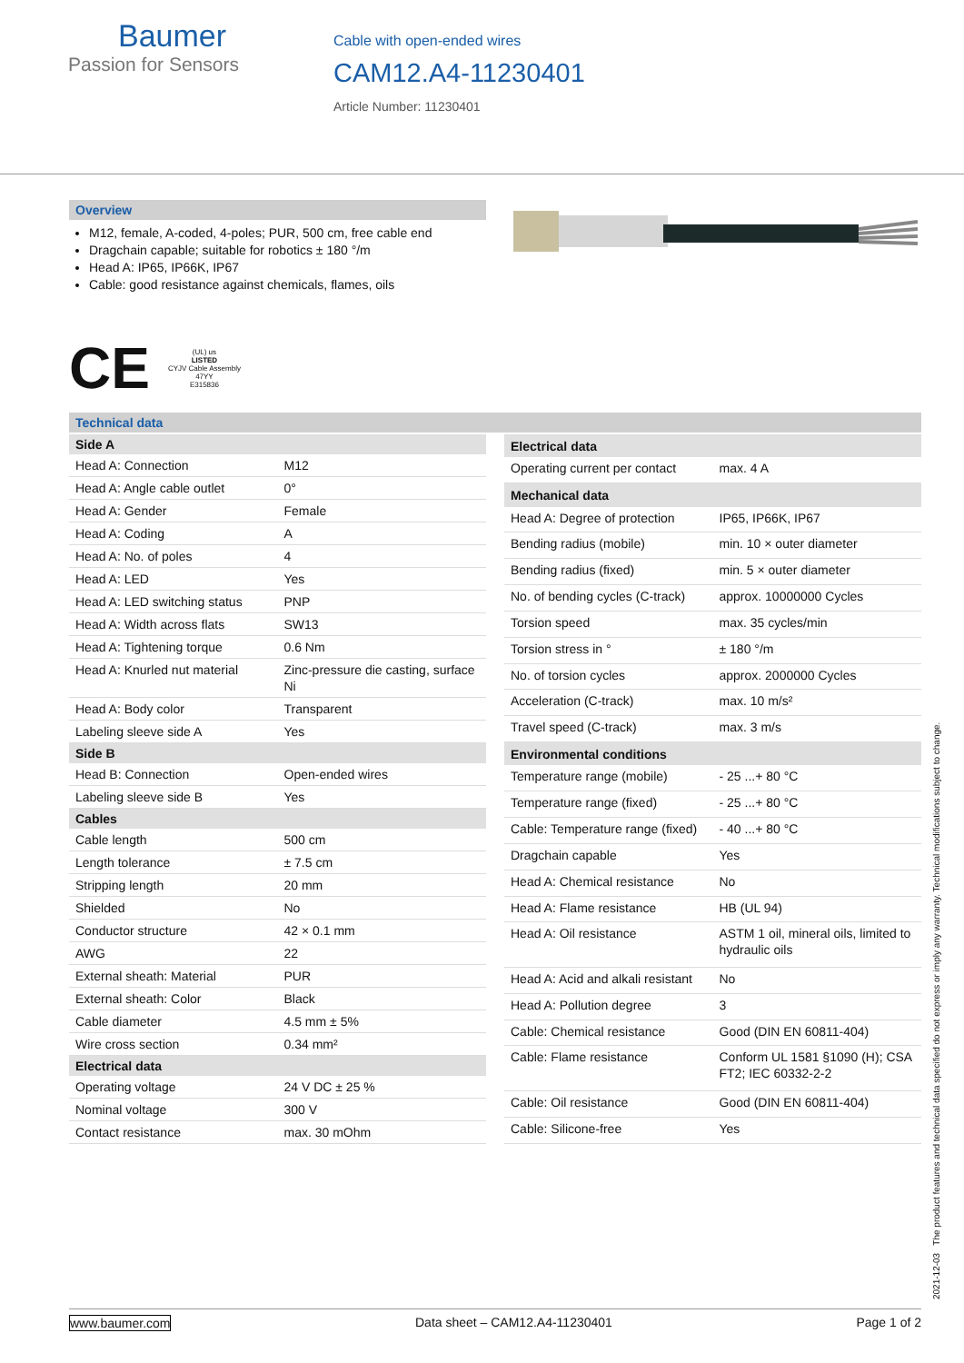Baumer
Passion for Sensors
Cable with open-ended wires
CAM12.A4-11230401
Article Number: 11230401
Overview
M12, female, A-coded, 4-poles; PUR, 500 cm, free cable end
Dragchain capable; suitable for robotics ± 180 °/m
Head A: IP65, IP66K, IP67
Cable: good resistance against chemicals, flames, oils
CE
(UL) us
LISTED
CYJV Cable Assembly
47YY
E315836
Technical data
| Side A | |
| --- | --- |
| Head A: Connection | M12 |
| Head A: Angle cable outlet | 0° |
| Head A: Gender | Female |
| Head A: Coding | A |
| Head A: No. of poles | 4 |
| Head A: LED | Yes |
| Head A: LED switching status | PNP |
| Head A: Width across flats | SW13 |
| Head A: Tightening torque | 0.6 Nm |
| Head A: Knurled nut material | Zinc-pressure die casting, surface Ni |
| Head A: Body color | Transparent |
| Labeling sleeve side A | Yes |
| Side B | |
| Head B: Connection | Open-ended wires |
| Labeling sleeve side B | Yes |
| Cables | |
| Cable length | 500 cm |
| Length tolerance | ± 7.5 cm |
| Stripping length | 20 mm |
| Shielded | No |
| Conductor structure | 42 × 0.1 mm |
| AWG | 22 |
| External sheath: Material | PUR |
| External sheath: Color | Black |
| Cable diameter | 4.5 mm ± 5% |
| Wire cross section | 0.34 mm² |
| Electrical data | |
| Operating voltage | 24 V DC ± 25 % |
| Nominal voltage | 300 V |
| Contact resistance | max. 30 mOhm |
| Electrical data | |
| --- | --- |
| Operating current per contact | max. 4 A |
| Mechanical data | |
| Head A: Degree of protection | IP65, IP66K, IP67 |
| Bending radius (mobile) | min. 10 × outer diameter |
| Bending radius (fixed) | min. 5 × outer diameter |
| No. of bending cycles (C-track) | approx. 10000000 Cycles |
| Torsion speed | max. 35 cycles/min |
| Torsion stress in ° | ± 180 °/m |
| No. of torsion cycles | approx. 2000000 Cycles |
| Acceleration (C-track) | max. 10 m/s² |
| Travel speed (C-track) | max. 3 m/s |
| Environmental conditions | |
| Temperature range (mobile) | - 25 ...+ 80 °C |
| Temperature range (fixed) | - 25 ...+ 80 °C |
| Cable: Temperature range (fixed) | - 40 ...+ 80 °C |
| Dragchain capable | Yes |
| Head A: Chemical resistance | No |
| Head A: Flame resistance | HB (UL 94) |
| Head A: Oil resistance | ASTM 1 oil, mineral oils, limited to hydraulic oils |
| Head A: Acid and alkali resistant | No |
| Head A: Pollution degree | 3 |
| Cable: Chemical resistance | Good (DIN EN 60811-404) |
| Cable: Flame resistance | Conform UL 1581 §1090 (H); CSA FT2; IEC 60332-2-2 |
| Cable: Oil resistance | Good (DIN EN 60811-404) |
| Cable: Silicone-free | Yes |
2021-12-03 The product features and technical data specified do not express or imply any warranty. Technical modifications subject to change.
www.baumer.com Data sheet – CAM12.A4-11230401 Page 1 of 2